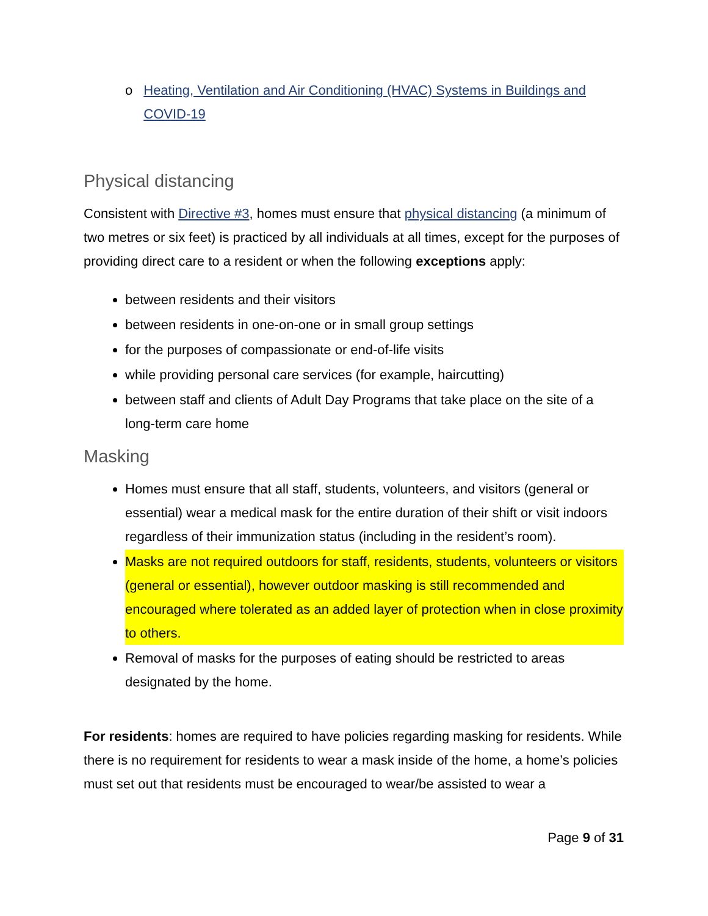o Heating, Ventilation and Air Conditioning (HVAC) Systems in Buildings and COVID-19
Physical distancing
Consistent with Directive #3, homes must ensure that physical distancing (a minimum of two metres or six feet) is practiced by all individuals at all times, except for the purposes of providing direct care to a resident or when the following exceptions apply:
between residents and their visitors
between residents in one-on-one or in small group settings
for the purposes of compassionate or end-of-life visits
while providing personal care services (for example, haircutting)
between staff and clients of Adult Day Programs that take place on the site of a long-term care home
Masking
Homes must ensure that all staff, students, volunteers, and visitors (general or essential) wear a medical mask for the entire duration of their shift or visit indoors regardless of their immunization status (including in the resident’s room).
Masks are not required outdoors for staff, residents, students, volunteers or visitors (general or essential), however outdoor masking is still recommended and encouraged where tolerated as an added layer of protection when in close proximity to others.
Removal of masks for the purposes of eating should be restricted to areas designated by the home.
For residents: homes are required to have policies regarding masking for residents. While there is no requirement for residents to wear a mask inside of the home, a home’s policies must set out that residents must be encouraged to wear/be assisted to wear a
Page 9 of 31